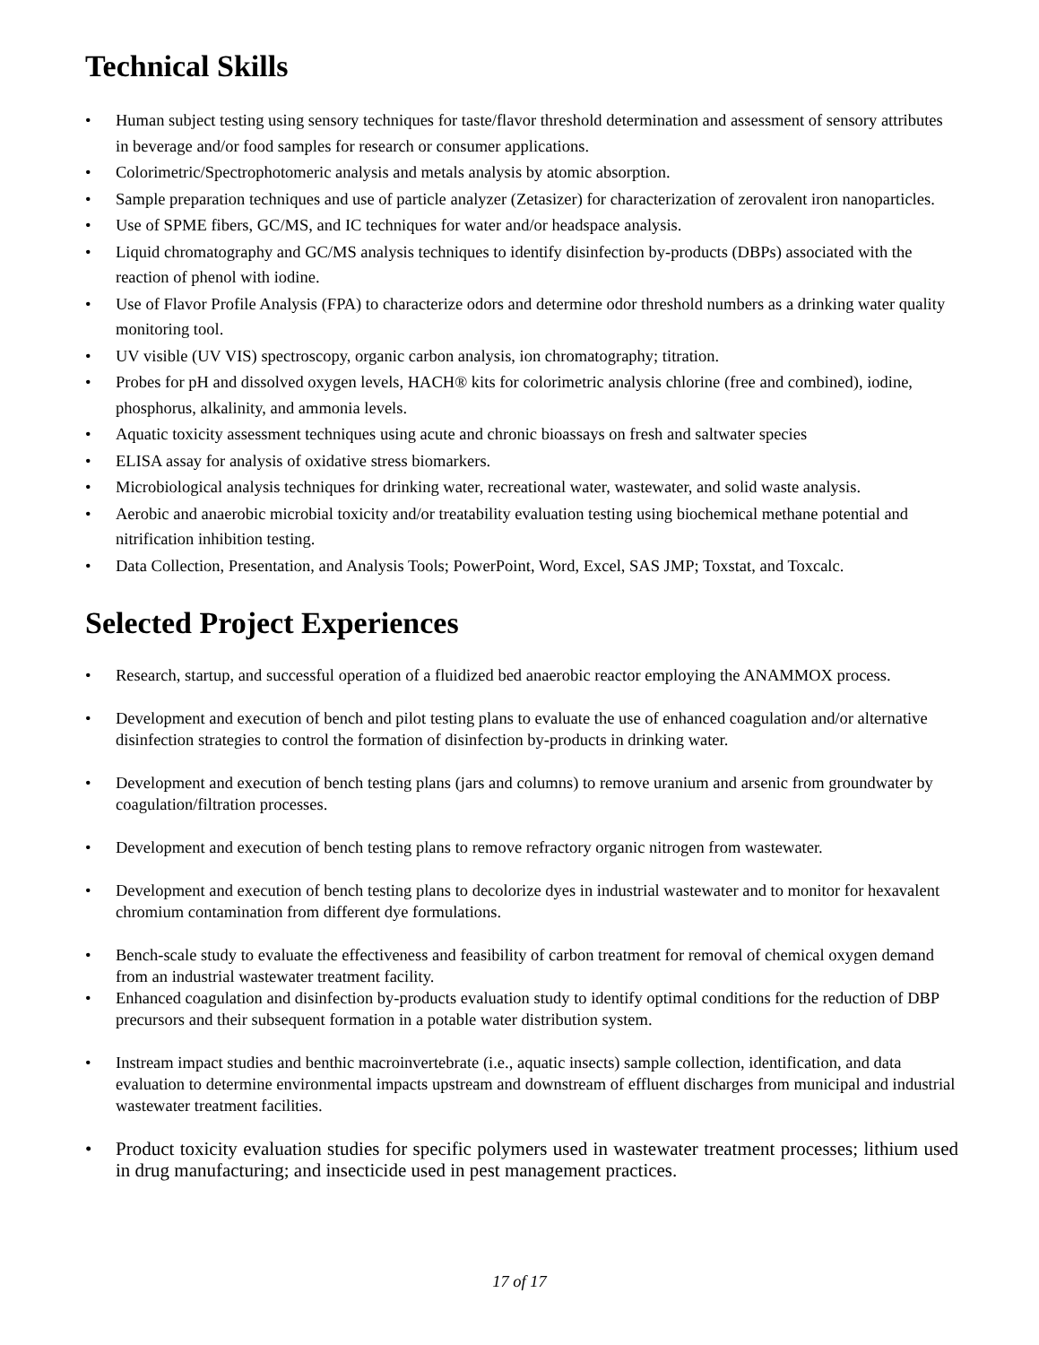Technical Skills
• Human subject testing using sensory techniques for taste/flavor threshold determination and assessment of sensory attributes in beverage and/or food samples for research or consumer applications.
• Colorimetric/Spectrophotomeric analysis and metals analysis by atomic absorption.
• Sample preparation techniques and use of particle analyzer (Zetasizer) for characterization of zerovalent iron nanoparticles.
• Use of SPME fibers, GC/MS, and IC techniques for water and/or headspace analysis.
• Liquid chromatography and GC/MS analysis techniques to identify disinfection by-products (DBPs) associated with the reaction of phenol with iodine.
• Use of Flavor Profile Analysis (FPA) to characterize odors and determine odor threshold numbers as a drinking water quality monitoring tool.
• UV visible (UV VIS) spectroscopy, organic carbon analysis, ion chromatography; titration.
• Probes for pH and dissolved oxygen levels, HACH® kits for colorimetric analysis chlorine (free and combined), iodine, phosphorus, alkalinity, and ammonia levels.
• Aquatic toxicity assessment techniques using acute and chronic bioassays on fresh and saltwater species
• ELISA assay for analysis of oxidative stress biomarkers.
• Microbiological analysis techniques for drinking water, recreational water, wastewater, and solid waste analysis.
• Aerobic and anaerobic microbial toxicity and/or treatability evaluation testing using biochemical methane potential and nitrification inhibition testing.
• Data Collection, Presentation, and Analysis Tools; PowerPoint, Word, Excel, SAS JMP; Toxstat, and Toxcalc.
Selected Project Experiences
• Research, startup, and successful operation of a fluidized bed anaerobic reactor employing the ANAMMOX process.
• Development and execution of bench and pilot testing plans to evaluate the use of enhanced coagulation and/or alternative disinfection strategies to control the formation of disinfection by-products in drinking water.
• Development and execution of bench testing plans (jars and columns) to remove uranium and arsenic from groundwater by coagulation/filtration processes.
• Development and execution of bench testing plans to remove refractory organic nitrogen from wastewater.
• Development and execution of bench testing plans to decolorize dyes in industrial wastewater and to monitor for hexavalent chromium contamination from different dye formulations.
• Bench-scale study to evaluate the effectiveness and feasibility of carbon treatment for removal of chemical oxygen demand from an industrial wastewater treatment facility.
• Enhanced coagulation and disinfection by-products evaluation study to identify optimal conditions for the reduction of DBP precursors and their subsequent formation in a potable water distribution system.
• Instream impact studies and benthic macroinvertebrate (i.e., aquatic insects) sample collection, identification, and data evaluation to determine environmental impacts upstream and downstream of effluent discharges from municipal and industrial wastewater treatment facilities.
• Product toxicity evaluation studies for specific polymers used in wastewater treatment processes; lithium used in drug manufacturing; and insecticide used in pest management practices.
17 of 17